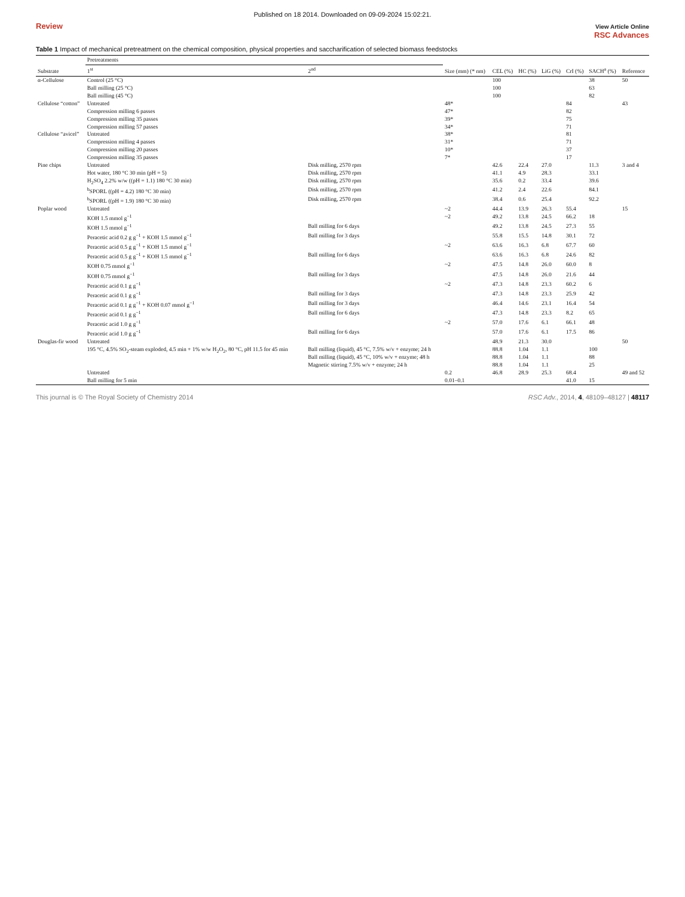Published on 18 2014. Downloaded on 09-09-2024 15:02:21.
Review View Article Online
RSC Advances
Table 1 Impact of mechanical pretreatment on the chemical composition, physical properties and saccharification of selected biomass feedstocks
| Substrate | Pretreatments | | Size (mm) (* nm) | CEL (%) | HC (%) | LiG (%) | CrI (%) | SACH<sup>a</sup> (%) | Reference |
| --- | --- | --- | --- | --- | --- | --- | --- | --- | --- |
| | 1<sup>st</sup> | 2<sup>nd</sup> | | | | | | | |
| α-Cellulose | Control (25 °C) | | | 100 | | | | 38 | 50 |
| | Ball milling (25 °C) | | | 100 | | | | 63 | |
| | Ball milling (45 °C) | | | 100 | | | | 82 | |
| Cellulose “cotton” | Untreated | | 48* | | | | 84 | | 43 |
| | Compression milling 6 passes | | 47* | | | | 82 | | |
| | Compression milling 35 passes | | 39* | | | | 75 | | |
| | Compression milling 57 passes | | 34* | | | | 71 | | |
| Cellulose “avicel” | Untreated | | 38* | | | | 81 | | |
| | Compression milling 4 passes | | 31* | | | | 71 | | |
| | Compression milling 20 passes | | 10* | | | | 37 | | |
| | Compression milling 35 passes | | 7* | | | | 17 | | |
| Pine chips | Untreated | Disk milling, 2570 rpm | | 42.6 | 22.4 | 27.0 | | 11.3 | 3 and 4 |
| | Hot water, 180 °C 30 min (pH = 5) | Disk milling, 2570 rpm | | 41.1 | 4.9 | 28.3 | | 33.1 | |
| | H<sub>2</sub>SO<sub>4</sub> 2.2% w/w ((pH = 1.1) 180 °C 30 min) | Disk milling, 2570 rpm | | 35.6 | 0.2 | 33.4 | | 39.6 | |
| | <sup>b</sup> SPORL ((pH = 4.2) 180 °C 30 min) | Disk milling, 2570 rpm | | 41.2 | 2.4 | 22.6 | | 84.1 | |
| | <sup>b</sup> SPORL ((pH = 1.9) 180 °C 30 min) | Disk milling, 2570 rpm | | 38.4 | 0.6 | 25.4 | | 92.2 | |
| Poplar wood | Untreated | | ~2 | 44.4 | 13.9 | 26.3 | 55.4 | | 15 |
| | KOH 1.5 mmol g<sup>−1</sup> | | ~2 | 49.2 | 13.8 | 24.5 | 66.2 | 18 | |
| | KOH 1.5 mmol g<sup>−1</sup> | Ball milling for 6 days | | 49.2 | 13.8 | 24.5 | 27.3 | 55 | |
| | Peracetic acid 0.2 g g<sup>−1</sup> + KOH 1.5 mmol g<sup>−1</sup> | Ball milling for 3 days | | 55.8 | 15.5 | 14.8 | 30.1 | 72 | |
| | Peracetic acid 0.5 g g<sup>−1</sup> + KOH 1.5 mmol g<sup>−1</sup> | | ~2 | 63.6 | 16.3 | 6.8 | 67.7 | 60 | |
| | Peracetic acid 0.5 g g<sup>−1</sup> + KOH 1.5 mmol g<sup>−1</sup> | Ball milling for 6 days | | 63.6 | 16.3 | 6.8 | 24.6 | 82 | |
| | KOH 0.75 mmol g<sup>−1</sup> | | ~2 | 47.5 | 14.8 | 26.0 | 60.0 | 8 | |
| | KOH 0.75 mmol g<sup>−1</sup> | Ball milling for 3 days | | 47.5 | 14.8 | 26.0 | 21.6 | 44 | |
| | Peracetic acid 0.1 g g<sup>−1</sup> | | ~2 | 47.3 | 14.8 | 23.3 | 60.2 | 6 | |
| | Peracetic acid 0.1 g g<sup>−1</sup> | Ball milling for 3 days | | 47.3 | 14.8 | 23.3 | 25.9 | 42 | |
| | Peracetic acid 0.1 g g<sup>−1</sup> + KOH 0.07 mmol g<sup>−1</sup> | Ball milling for 3 days | | 46.4 | 14.6 | 23.1 | 16.4 | 54 | |
| | Peracetic acid 0.1 g g<sup>−1</sup> | Ball milling for 6 days | | 47.3 | 14.8 | 23.3 | 8.2 | 65 | |
| | Peracetic acid 1.0 g g<sup>−1</sup> | | ~2 | 57.0 | 17.6 | 6.1 | 66.1 | 48 | |
| | Peracetic acid 1.0 g g<sup>−1</sup> | Ball milling for 6 days | | 57.0 | 17.6 | 6.1 | 17.5 | 86 | |
| Douglas-fir wood | Untreated | | | 48.9 | 21.3 | 30.0 | | | 50 |
| | 195 °C, 4.5% SO<sub>2</sub>-steam exploded, 4.5 min + 1% w/w H<sub>2</sub>O<sub>2</sub>, 80 °C, pH 11.5 for 45 min | Ball milling (liquid), 45 °C, 7.5% w/v + enzyme; 24 h | | 88.8 | 1.04 | 1.1 | | 100 | |
| | | Ball milling (liquid), 45 °C, 10% w/v + enzyme; 48 h | | 88.8 | 1.04 | 1.1 | | 88 | |
| | | Magnetic stirring 7.5% w/v + enzyme; 24 h | | 88.8 | 1.04 | 1.1 | | 25 | |
| | Untreated | | 0.2 | 46.8 | 28.9 | 25.3 | 68.4 | | 49 and 52 |
| | Ball milling for 5 min | | 0.01–0.1 | | | | 41.0 | 15 | |
This journal is © The Royal Society of Chemistry 2014 RSC Adv., 2014, 4, 48109–48127 | 48117